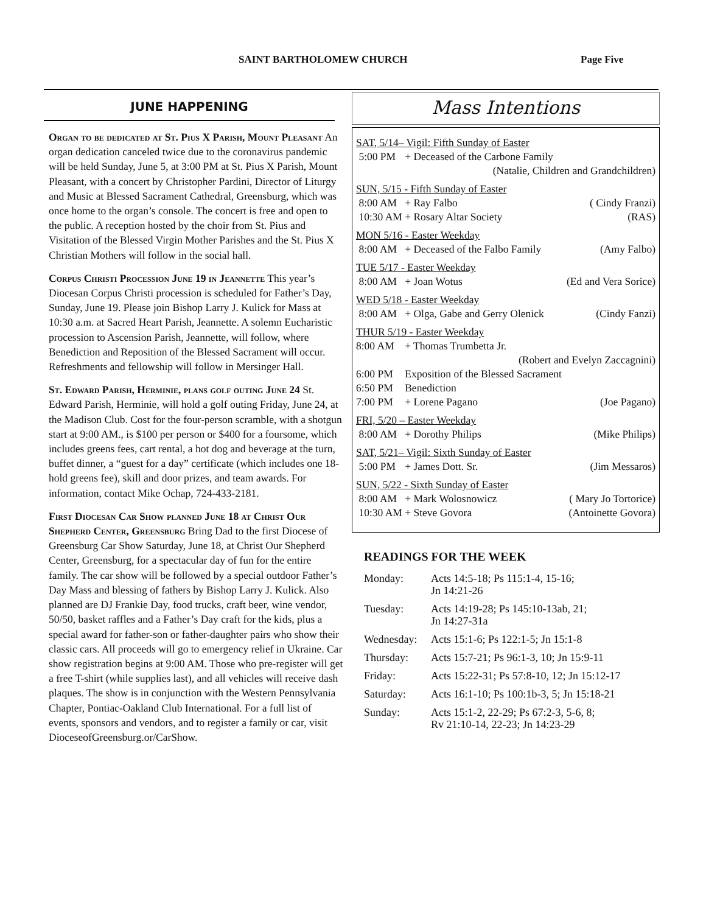SAINT BARTHOLOMEW CHURCH Page Five
JUNE HAPPENING
Organ to be dedicated at St. Pius X Parish, Mount Pleasant An organ dedication canceled twice due to the coronavirus pandemic will be held Sunday, June 5, at 3:00 PM at St. Pius X Parish, Mount Pleasant, with a concert by Christopher Pardini, Director of Liturgy and Music at Blessed Sacrament Cathedral, Greensburg, which was once home to the organ’s console. The concert is free and open to the public. A reception hosted by the choir from St. Pius and Visitation of the Blessed Virgin Mother Parishes and the St. Pius X Christian Mothers will follow in the social hall.
Corpus Christi Procession June 19 in Jeannette This year’s Diocesan Corpus Christi procession is scheduled for Father’s Day, Sunday, June 19. Please join Bishop Larry J. Kulick for Mass at 10:30 a.m. at Sacred Heart Parish, Jeannette. A solemn Eucharistic procession to Ascension Parish, Jeannette, will follow, where Benediction and Reposition of the Blessed Sacrament will occur.
Refreshments and fellowship will follow in Mersinger Hall.
St. Edward Parish, Herminie, plans golf outing June 24 St. Edward Parish, Herminie, will hold a golf outing Friday, June 24, at the Madison Club. Cost for the four-person scramble, with a shotgun start at 9:00 AM., is $100 per person or $400 for a foursome, which includes greens fees, cart rental, a hot dog and beverage at the turn, buffet dinner, a “guest for a day” certificate (which includes one 18-hold greens fee), skill and door prizes, and team awards. For information, contact Mike Ochap, 724-433-2181.
First Diocesan Car Show planned June 18 at Christ Our Shepherd Center, Greensburg Bring Dad to the first Diocese of Greensburg Car Show Saturday, June 18, at Christ Our Shepherd Center, Greensburg, for a spectacular day of fun for the entire family. The car show will be followed by a special outdoor Father’s Day Mass and blessing of fathers by Bishop Larry J. Kulick. Also planned are DJ Frankie Day, food trucks, craft beer, wine vendor, 50/50, basket raffles and a Father’s Day craft for the kids, plus a special award for father-son or father-daughter pairs who show their classic cars. All proceeds will go to emergency relief in Ukraine. Car show registration begins at 9:00 AM. Those who pre-register will get a free T-shirt (while supplies last), and all vehicles will receive dash plaques. The show is in conjunction with the Western Pennsylvania Chapter, Pontiac-Oakland Club International. For a full list of events, sponsors and vendors, and to register a family or car, visit DioceseofGreensburg.or/CarShow.
Mass Intentions
| SAT, 5/14– Vigil: Fifth Sunday of Easter | | |
| 5:00 PM | + Deceased of the Carbone Family | |
| | (Natalie, Children and Grandchildren) | |
| SUN, 5/15 - Fifth Sunday of Easter | | |
| 8:00 AM | + Ray Falbo | ( Cindy Franzi) |
| 10:30 AM | + Rosary Altar Society | (RAS) |
| MON 5/16 - Easter Weekday | | |
| 8:00 AM | + Deceased of the Falbo Family | (Amy Falbo) |
| TUE 5/17 - Easter Weekday | | |
| 8:00 AM | + Joan Wotus | (Ed and Vera Sorice) |
| WED 5/18 - Easter Weekday | | |
| 8:00 AM | + Olga, Gabe and Gerry Olenick | (Cindy Fanzi) |
| THUR 5/19 - Easter Weekday | | |
| 8:00 AM | + Thomas Trumbetta Jr. | |
| | (Robert and Evelyn Zaccagnini) | |
| 6:00 PM | Exposition of the Blessed Sacrament | |
| 6:50 PM | Benediction | |
| 7:00 PM | + Lorene Pagano | (Joe Pagano) |
| FRI, 5/20 – Easter Weekday | | |
| 8:00 AM | + Dorothy Philips | (Mike Philips) |
| SAT, 5/21– Vigil: Sixth Sunday of Easter | | |
| 5:00 PM | + James Dott. Sr. | (Jim Messaros) |
| SUN, 5/22 - Sixth Sunday of Easter | | |
| 8:00 AM | + Mark Wolosnowicz | ( Mary Jo Tortorice) |
| 10:30 AM | + Steve Govora | (Antoinette Govora) |
READINGS FOR THE WEEK
| Monday: | Acts 14:5-18; Ps 115:1-4, 15-16; Jn 14:21-26 |
| Tuesday: | Acts 14:19-28; Ps 145:10-13ab, 21; Jn 14:27-31a |
| Wednesday: | Acts 15:1-6; Ps 122:1-5; Jn 15:1-8 |
| Thursday: | Acts 15:7-21; Ps 96:1-3, 10; Jn 15:9-11 |
| Friday: | Acts 15:22-31; Ps 57:8-10, 12; Jn 15:12-17 |
| Saturday: | Acts 16:1-10; Ps 100:1b-3, 5; Jn 15:18-21 |
| Sunday: | Acts 15:1-2, 22-29; Ps 67:2-3, 5-6, 8; Rv 21:10-14, 22-23; Jn 14:23-29 |